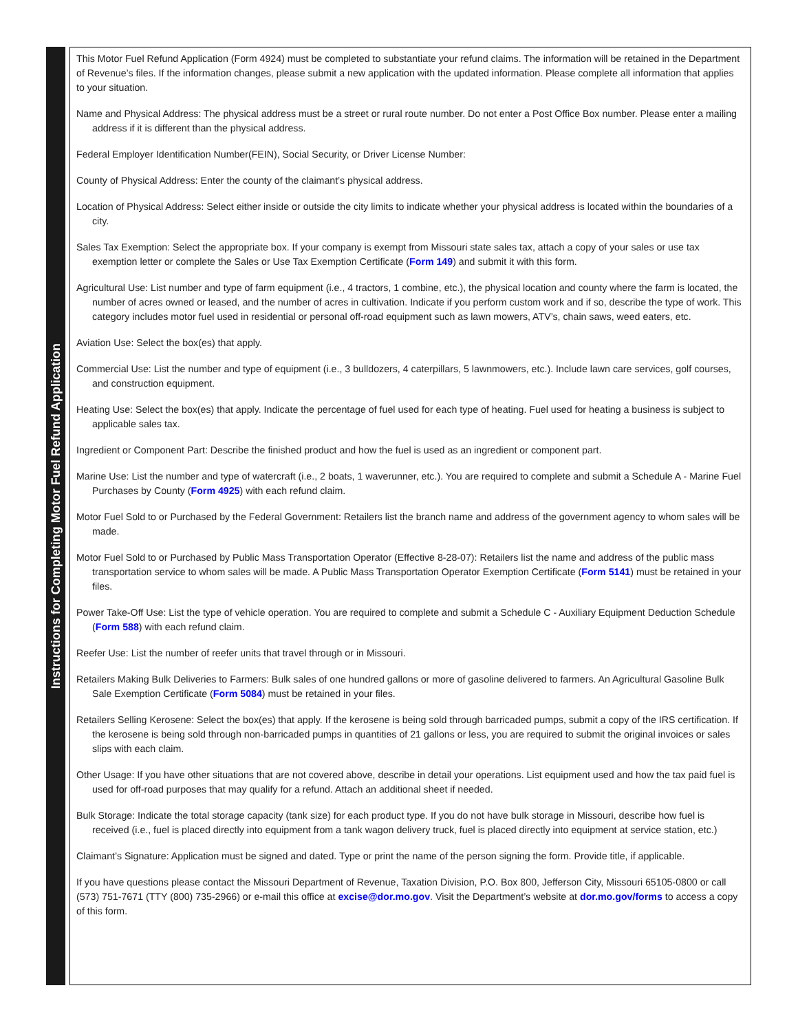Instructions for Completing Motor Fuel Refund Application
This Motor Fuel Refund Application (Form 4924) must be completed to substantiate your refund claims. The information will be retained in the Department of Revenue’s files. If the information changes, please submit a new application with the updated information. Please complete all information that applies to your situation.
Name and Physical Address: The physical address must be a street or rural route number. Do not enter a Post Office Box number. Please enter a mailing address if it is different than the physical address.
Federal Employer Identification Number(FEIN), Social Security, or Driver License Number:
County of Physical Address: Enter the county of the claimant’s physical address.
Location of Physical Address: Select either inside or outside the city limits to indicate whether your physical address is located within the boundaries of a city.
Sales Tax Exemption: Select the appropriate box. If your company is exempt from Missouri state sales tax, attach a copy of your sales or use tax exemption letter or complete the Sales or Use Tax Exemption Certificate (Form 149) and submit it with this form.
Agricultural Use: List number and type of farm equipment (i.e., 4 tractors, 1 combine, etc.), the physical location and county where the farm is located, the number of acres owned or leased, and the number of acres in cultivation. Indicate if you perform custom work and if so, describe the type of work. This category includes motor fuel used in residential or personal off-road equipment such as lawn mowers, ATV’s, chain saws, weed eaters, etc.
Aviation Use: Select the box(es) that apply.
Commercial Use: List the number and type of equipment (i.e., 3 bulldozers, 4 caterpillars, 5 lawnmowers, etc.). Include lawn care services, golf courses, and construction equipment.
Heating Use: Select the box(es) that apply. Indicate the percentage of fuel used for each type of heating. Fuel used for heating a business is subject to applicable sales tax.
Ingredient or Component Part: Describe the finished product and how the fuel is used as an ingredient or component part.
Marine Use: List the number and type of watercraft (i.e., 2 boats, 1 waverunner, etc.). You are required to complete and submit a Schedule A - Marine Fuel Purchases by County (Form 4925) with each refund claim.
Motor Fuel Sold to or Purchased by the Federal Government: Retailers list the branch name and address of the government agency to whom sales will be made.
Motor Fuel Sold to or Purchased by Public Mass Transportation Operator (Effective 8-28-07): Retailers list the name and address of the public mass transportation service to whom sales will be made. A Public Mass Transportation Operator Exemption Certificate (Form 5141) must be retained in your files.
Power Take-Off Use: List the type of vehicle operation. You are required to complete and submit a Schedule C - Auxiliary Equipment Deduction Schedule (Form 588) with each refund claim.
Reefer Use: List the number of reefer units that travel through or in Missouri.
Retailers Making Bulk Deliveries to Farmers: Bulk sales of one hundred gallons or more of gasoline delivered to farmers. An Agricultural Gasoline Bulk Sale Exemption Certificate (Form 5084) must be retained in your files.
Retailers Selling Kerosene: Select the box(es) that apply. If the kerosene is being sold through barricaded pumps, submit a copy of the IRS certification. If the kerosene is being sold through non-barricaded pumps in quantities of 21 gallons or less, you are required to submit the original invoices or sales slips with each claim.
Other Usage: If you have other situations that are not covered above, describe in detail your operations. List equipment used and how the tax paid fuel is used for off-road purposes that may qualify for a refund. Attach an additional sheet if needed.
Bulk Storage: Indicate the total storage capacity (tank size) for each product type. If you do not have bulk storage in Missouri, describe how fuel is received (i.e., fuel is placed directly into equipment from a tank wagon delivery truck, fuel is placed directly into equipment at service station, etc.)
Claimant’s Signature: Application must be signed and dated. Type or print the name of the person signing the form. Provide title, if applicable.
If you have questions please contact the Missouri Department of Revenue, Taxation Division, P.O. Box 800, Jefferson City, Missouri 65105-0800 or call (573) 751-7671 (TTY (800) 735-2966) or e-mail this office at excise@dor.mo.gov. Visit the Department’s website at dor.mo.gov/forms to access a copy of this form.